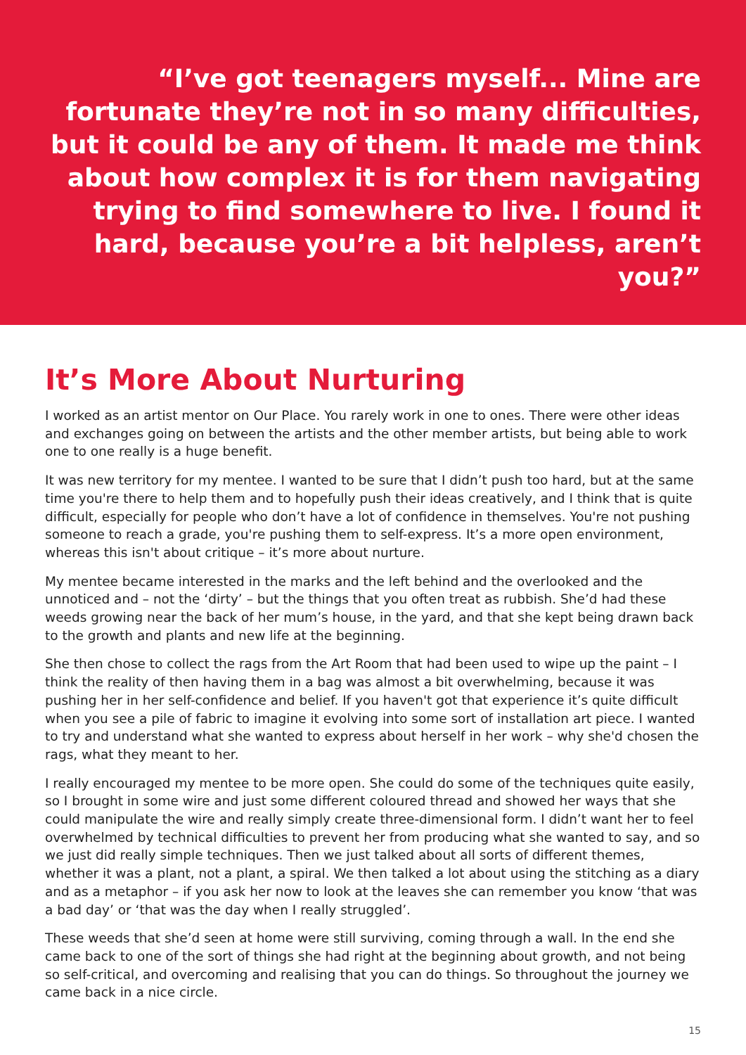“I’ve got teenagers myself... Mine are fortunate they’re not in so many difficulties, but it could be any of them. It made me think about how complex it is for them navigating trying to find somewhere to live. I found it hard, because you’re a bit helpless, aren’t you?”
It’s More About Nurturing
I worked as an artist mentor on Our Place. You rarely work in one to ones. There were other ideas and exchanges going on between the artists and the other member artists, but being able to work one to one really is a huge benefit.
It was new territory for my mentee. I wanted to be sure that I didn’t push too hard, but at the same time you're there to help them and to hopefully push their ideas creatively, and I think that is quite difficult, especially for people who don’t have a lot of confidence in themselves. You're not pushing someone to reach a grade, you're pushing them to self-express. It’s a more open environment, whereas this isn't about critique – it’s more about nurture.
My mentee became interested in the marks and the left behind and the overlooked and the unnoticed and – not the ‘dirty’ – but the things that you often treat as rubbish. She’d had these weeds growing near the back of her mum’s house, in the yard, and that she kept being drawn back to the growth and plants and new life at the beginning.
She then chose to collect the rags from the Art Room that had been used to wipe up the paint – I think the reality of then having them in a bag was almost a bit overwhelming, because it was pushing her in her self-confidence and belief. If you haven't got that experience it’s quite difficult when you see a pile of fabric to imagine it evolving into some sort of installation art piece. I wanted to try and understand what she wanted to express about herself in her work – why she'd chosen the rags, what they meant to her.
I really encouraged my mentee to be more open. She could do some of the techniques quite easily, so I brought in some wire and just some different coloured thread and showed her ways that she could manipulate the wire and really simply create three-dimensional form. I didn’t want her to feel overwhelmed by technical difficulties to prevent her from producing what she wanted to say, and so we just did really simple techniques. Then we just talked about all sorts of different themes, whether it was a plant, not a plant, a spiral. We then talked a lot about using the stitching as a diary and as a metaphor – if you ask her now to look at the leaves she can remember you know ‘that was a bad day’ or ‘that was the day when I really struggled’.
These weeds that she’d seen at home were still surviving, coming through a wall. In the end she came back to one of the sort of things she had right at the beginning about growth, and not being so self-critical, and overcoming and realising that you can do things. So throughout the journey we came back in a nice circle.
15